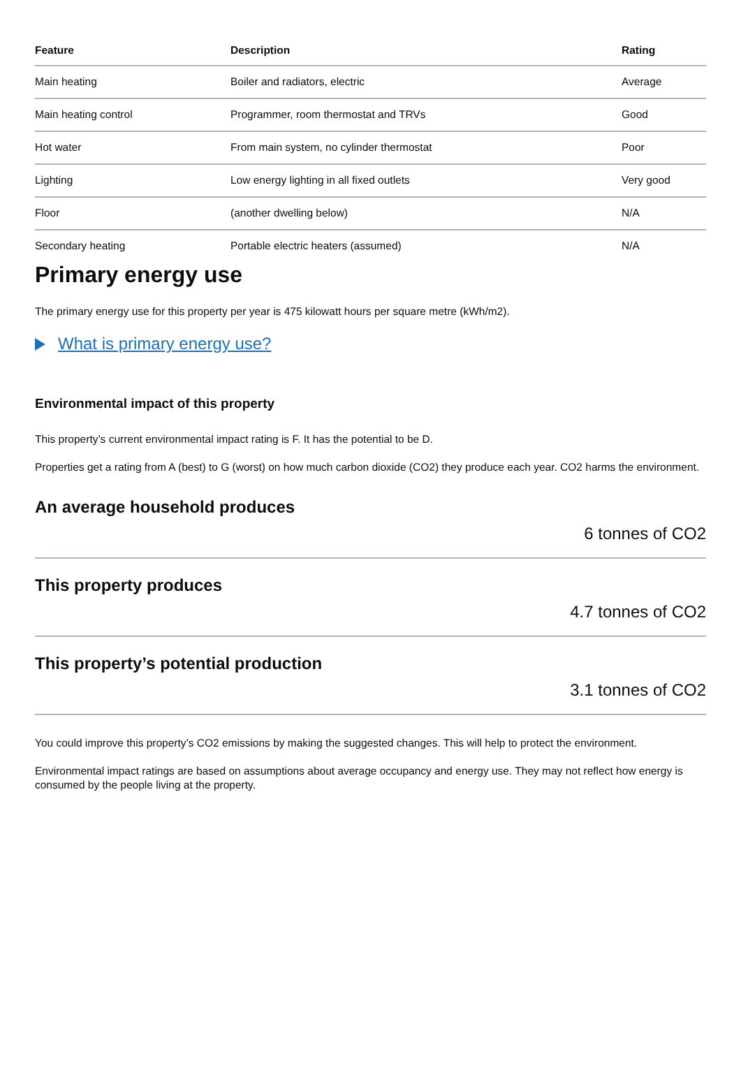| Feature | Description | Rating |
| --- | --- | --- |
| Main heating | Boiler and radiators, electric | Average |
| Main heating control | Programmer, room thermostat and TRVs | Good |
| Hot water | From main system, no cylinder thermostat | Poor |
| Lighting | Low energy lighting in all fixed outlets | Very good |
| Floor | (another dwelling below) | N/A |
| Secondary heating | Portable electric heaters (assumed) | N/A |
Primary energy use
The primary energy use for this property per year is 475 kilowatt hours per square metre (kWh/m2).
What is primary energy use?
Environmental impact of this property
This property’s current environmental impact rating is F. It has the potential to be D.
Properties get a rating from A (best) to G (worst) on how much carbon dioxide (CO2) they produce each year. CO2 harms the environment.
An average household produces
6 tonnes of CO2
This property produces
4.7 tonnes of CO2
This property’s potential production
3.1 tonnes of CO2
You could improve this property’s CO2 emissions by making the suggested changes. This will help to protect the environment.
Environmental impact ratings are based on assumptions about average occupancy and energy use. They may not reflect how energy is consumed by the people living at the property.